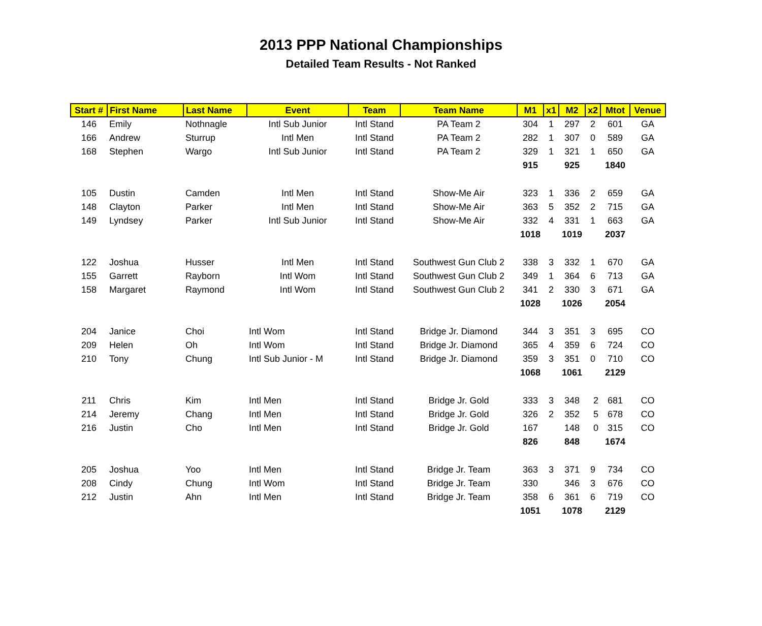2013 PPP National Championships
Detailed Team Results - Not Ranked
| Start # | First Name | Last Name | Event | Team | Team Name | M1 | x1 | M2 | x2 | Mtot | Venue |
| --- | --- | --- | --- | --- | --- | --- | --- | --- | --- | --- | --- |
| 146 | Emily | Nothnagle | Intl Sub Junior | Intl Stand | PA Team 2 | 304 | 1 | 297 | 2 | 601 | GA |
| 166 | Andrew | Sturrup | Intl Men | Intl Stand | PA Team 2 | 282 | 1 | 307 | 0 | 589 | GA |
| 168 | Stephen | Wargo | Intl Sub Junior | Intl Stand | PA Team 2 | 329 | 1 | 321 | 1 | 650 | GA |
| | | | | | | 915 | | 925 | | 1840 | |
| 105 | Dustin | Camden | Intl Men | Intl Stand | Show-Me Air | 323 | 1 | 336 | 2 | 659 | GA |
| 148 | Clayton | Parker | Intl Men | Intl Stand | Show-Me Air | 363 | 5 | 352 | 2 | 715 | GA |
| 149 | Lyndsey | Parker | Intl Sub Junior | Intl Stand | Show-Me Air | 332 | 4 | 331 | 1 | 663 | GA |
| | | | | | | 1018 | | 1019 | | 2037 | |
| 122 | Joshua | Husser | Intl Men | Intl Stand | Southwest Gun Club 2 | 338 | 3 | 332 | 1 | 670 | GA |
| 155 | Garrett | Rayborn | Intl Wom | Intl Stand | Southwest Gun Club 2 | 349 | 1 | 364 | 6 | 713 | GA |
| 158 | Margaret | Raymond | Intl Wom | Intl Stand | Southwest Gun Club 2 | 341 | 2 | 330 | 3 | 671 | GA |
| | | | | | | 1028 | | 1026 | | 2054 | |
| 204 | Janice | Choi | Intl Wom | Intl Stand | Bridge Jr. Diamond | 344 | 3 | 351 | 3 | 695 | CO |
| 209 | Helen | Oh | Intl Wom | Intl Stand | Bridge Jr. Diamond | 365 | 4 | 359 | 6 | 724 | CO |
| 210 | Tony | Chung | Intl Sub Junior - M | Intl Stand | Bridge Jr. Diamond | 359 | 3 | 351 | 0 | 710 | CO |
| | | | | | | 1068 | | 1061 | | 2129 | |
| 211 | Chris | Kim | Intl Men | Intl Stand | Bridge Jr. Gold | 333 | 3 | 348 | 2 | 681 | CO |
| 214 | Jeremy | Chang | Intl Men | Intl Stand | Bridge Jr. Gold | 326 | 2 | 352 | 5 | 678 | CO |
| 216 | Justin | Cho | Intl Men | Intl Stand | Bridge Jr. Gold | 167 | | 148 | 0 | 315 | CO |
| | | | | | | 826 | | 848 | | 1674 | |
| 205 | Joshua | Yoo | Intl Men | Intl Stand | Bridge Jr. Team | 363 | 3 | 371 | 9 | 734 | CO |
| 208 | Cindy | Chung | Intl Wom | Intl Stand | Bridge Jr. Team | 330 | | 346 | 3 | 676 | CO |
| 212 | Justin | Ahn | Intl Men | Intl Stand | Bridge Jr. Team | 358 | 6 | 361 | 6 | 719 | CO |
| | | | | | | 1051 | | 1078 | | 2129 | |